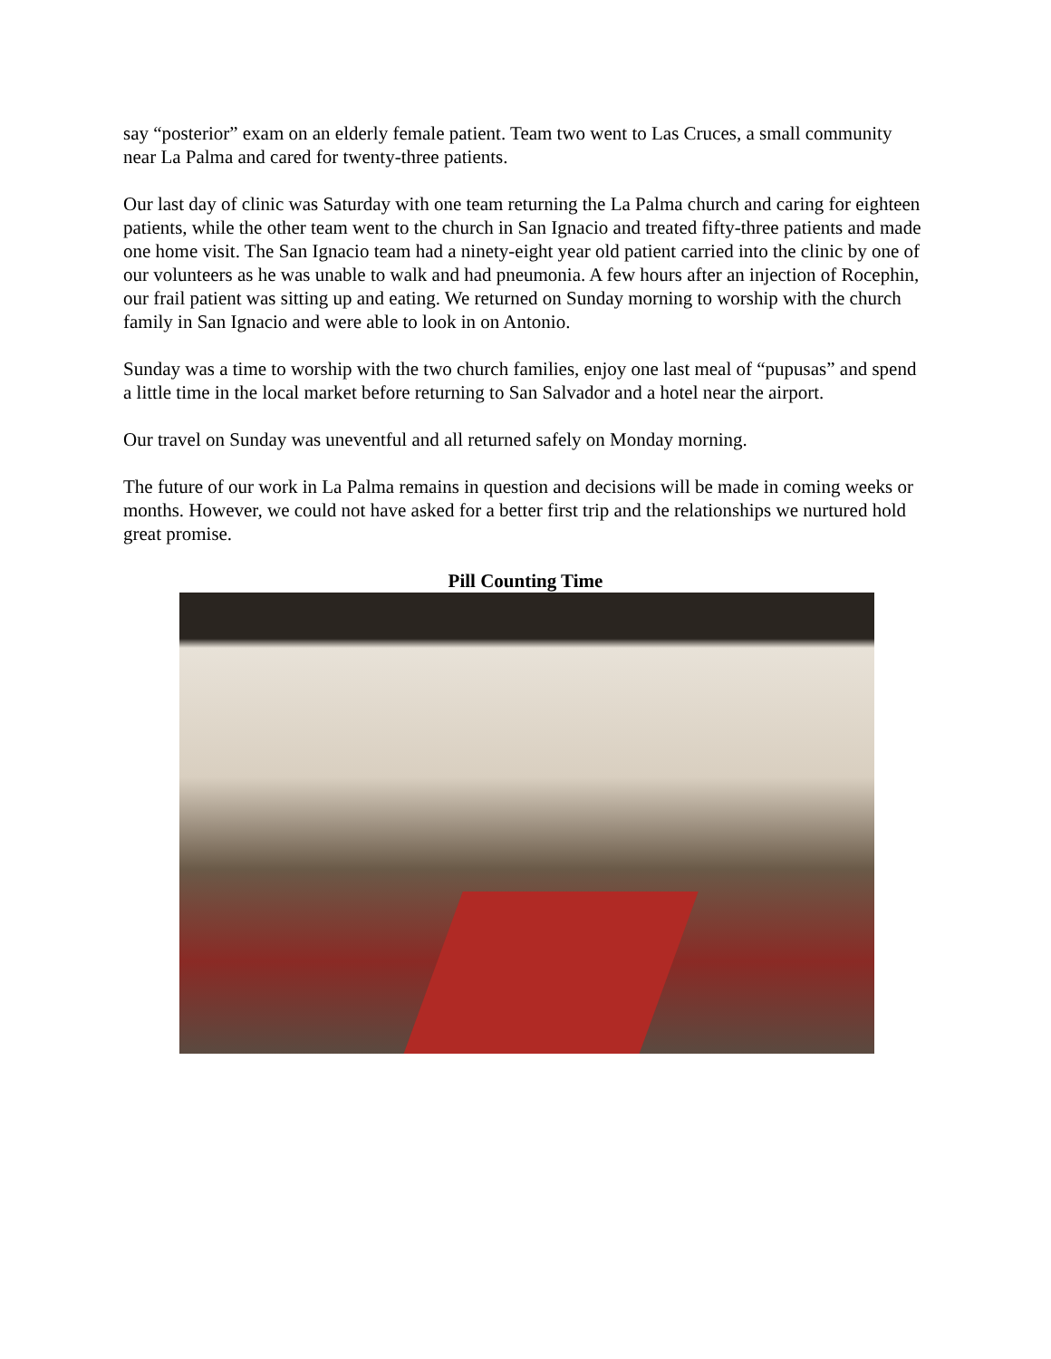say “posterior” exam on an elderly female patient. Team two went to Las Cruces, a small community near La Palma and cared for twenty-three patients.
Our last day of clinic was Saturday with one team returning the La Palma church and caring for eighteen patients, while the other team went to the church in San Ignacio and treated fifty-three patients and made one home visit. The San Ignacio team had a ninety-eight year old patient carried into the clinic by one of our volunteers as he was unable to walk and had pneumonia. A few hours after an injection of Rocephin, our frail patient was sitting up and eating. We returned on Sunday morning to worship with the church family in San Ignacio and were able to look in on Antonio.
Sunday was a time to worship with the two church families, enjoy one last meal of “pupusas” and spend a little time in the local market before returning to San Salvador and a hotel near the airport.
Our travel on Sunday was uneventful and all returned safely on Monday morning.
The future of our work in La Palma remains in question and decisions will be made in coming weeks or months. However, we could not have asked for a better first trip and the relationships we nurtured hold great promise.
Pill Counting Time